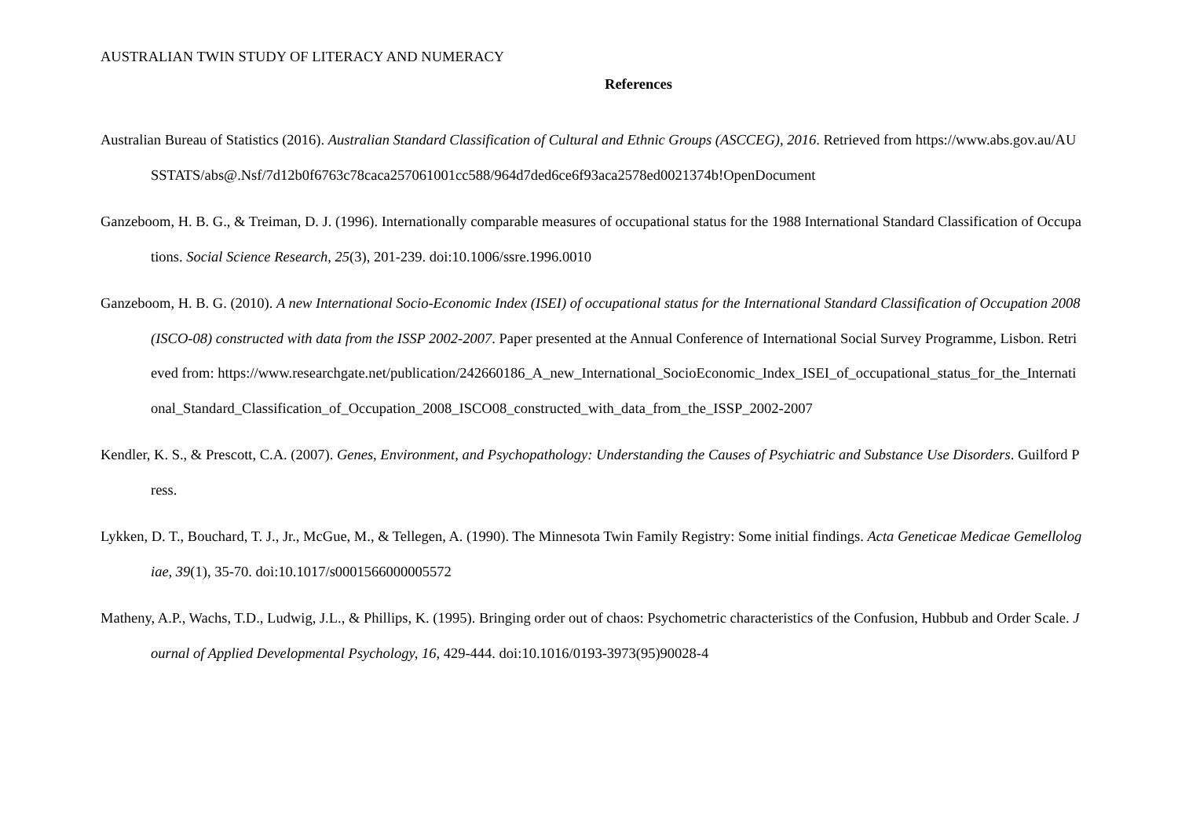AUSTRALIAN TWIN STUDY OF LITERACY AND NUMERACY
References
Australian Bureau of Statistics (2016). Australian Standard Classification of Cultural and Ethnic Groups (ASCCEG), 2016. Retrieved from https://www.abs.gov.au/AUSSTATS/abs@.Nsf/7d12b0f6763c78caca257061001cc588/964d7ded6ce6f93aca2578ed0021374b!OpenDocument
Ganzeboom, H. B. G., & Treiman, D. J. (1996). Internationally comparable measures of occupational status for the 1988 International Standard Classification of Occupations. Social Science Research, 25(3), 201-239. doi:10.1006/ssre.1996.0010
Ganzeboom, H. B. G. (2010). A new International Socio-Economic Index (ISEI) of occupational status for the International Standard Classification of Occupation 2008 (ISCO-08) constructed with data from the ISSP 2002-2007. Paper presented at the Annual Conference of International Social Survey Programme, Lisbon. Retrieved from: https://www.researchgate.net/publication/242660186_A_new_International_SocioEconomic_Index_ISEI_of_occupational_status_for_the_International_Standard_Classification_of_Occupation_2008_ISCO08_constructed_with_data_from_the_ISSP_2002-2007
Kendler, K. S., & Prescott, C.A. (2007). Genes, Environment, and Psychopathology: Understanding the Causes of Psychiatric and Substance Use Disorders. Guilford Press.
Lykken, D. T., Bouchard, T. J., Jr., McGue, M., & Tellegen, A. (1990). The Minnesota Twin Family Registry: Some initial findings. Acta Geneticae Medicae Gemellologiae, 39(1), 35-70. doi:10.1017/s0001566000005572
Matheny, A.P., Wachs, T.D., Ludwig, J.L., & Phillips, K. (1995). Bringing order out of chaos: Psychometric characteristics of the Confusion, Hubbub and Order Scale. Journal of Applied Developmental Psychology, 16, 429-444. doi:10.1016/0193-3973(95)90028-4